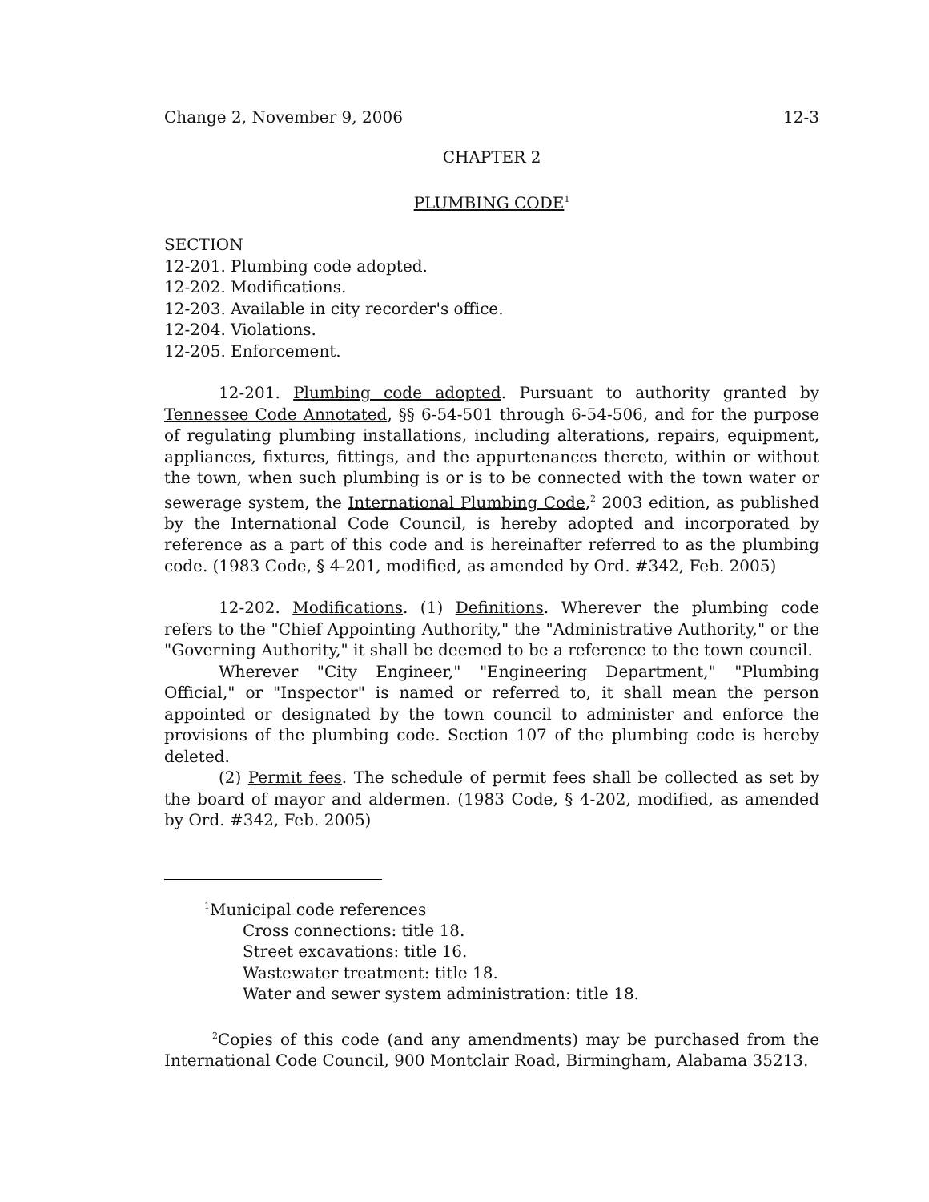Change 2, November 9, 2006 12-3
CHAPTER 2
PLUMBING CODE<sup>1</sup>
SECTION
12-201. Plumbing code adopted.
12-202. Modifications.
12-203. Available in city recorder's office.
12-204. Violations.
12-205. Enforcement.
12-201. Plumbing code adopted. Pursuant to authority granted by Tennessee Code Annotated, §§ 6-54-501 through 6-54-506, and for the purpose of regulating plumbing installations, including alterations, repairs, equipment, appliances, fixtures, fittings, and the appurtenances thereto, within or without the town, when such plumbing is or is to be connected with the town water or sewerage system, the International Plumbing Code,<sup>2</sup> 2003 edition, as published by the International Code Council, is hereby adopted and incorporated by reference as a part of this code and is hereinafter referred to as the plumbing code. (1983 Code, § 4-201, modified, as amended by Ord. #342, Feb. 2005)
12-202. Modifications. (1) Definitions. Wherever the plumbing code refers to the "Chief Appointing Authority," the "Administrative Authority," or the "Governing Authority," it shall be deemed to be a reference to the town council.
Wherever "City Engineer," "Engineering Department," "Plumbing Official," or "Inspector" is named or referred to, it shall mean the person appointed or designated by the town council to administer and enforce the provisions of the plumbing code. Section 107 of the plumbing code is hereby deleted.
(2) Permit fees. The schedule of permit fees shall be collected as set by the board of mayor and aldermen. (1983 Code, § 4-202, modified, as amended by Ord. #342, Feb. 2005)
<sup>1</sup> Municipal code references
Cross connections: title 18.
Street excavations: title 16.
Wastewater treatment: title 18.
Water and sewer system administration: title 18.
<sup>2</sup> Copies of this code (and any amendments) may be purchased from the International Code Council, 900 Montclair Road, Birmingham, Alabama 35213.